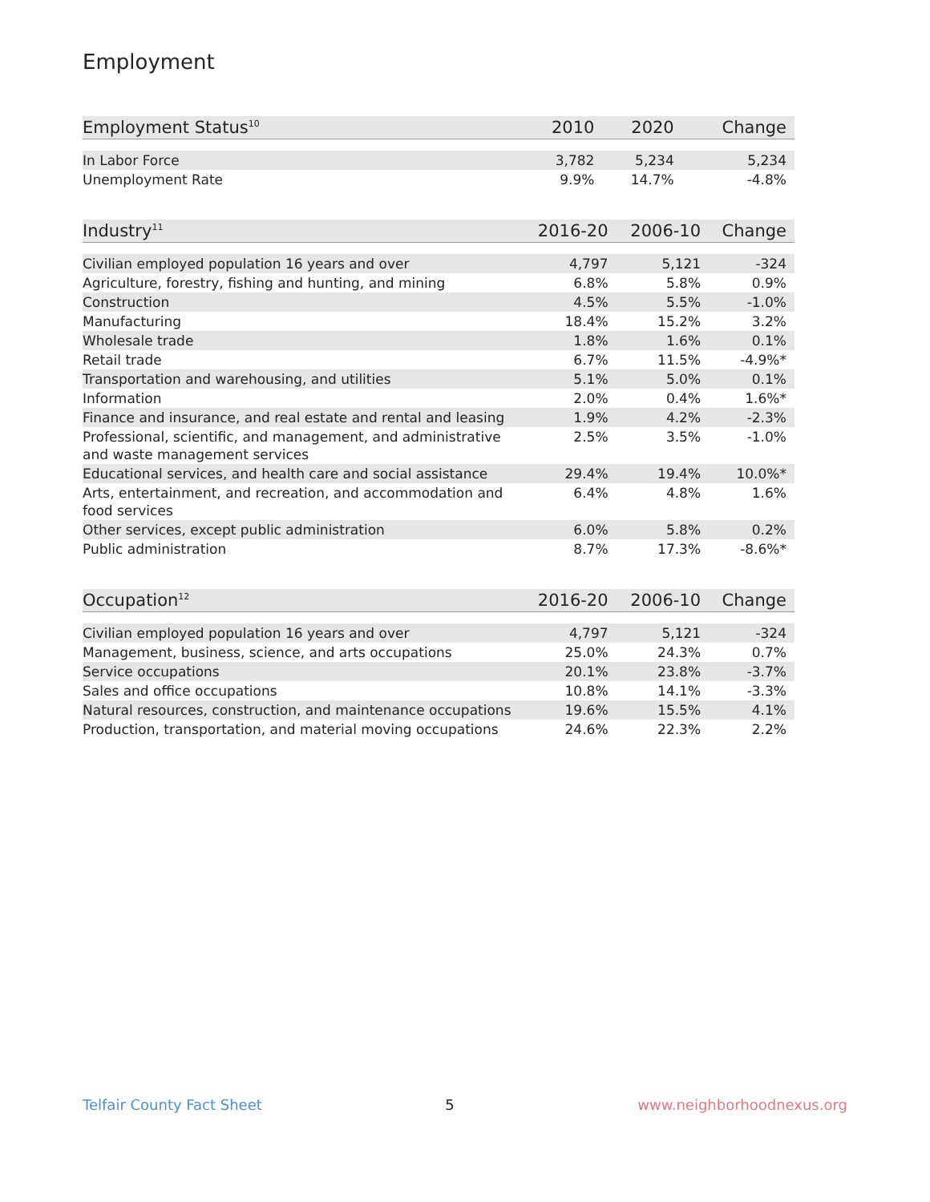Employment
| Employment Status<sup>10</sup> | 2010 | 2020 | Change |
| --- | --- | --- | --- |
| In Labor Force | 3,782 | 5,234 | 5,234 |
| Unemployment Rate | 9.9% | 14.7% | -4.8% |
| Industry<sup>11</sup> | 2016-20 | 2006-10 | Change |
| --- | --- | --- | --- |
| Civilian employed population 16 years and over | 4,797 | 5,121 | -324 |
| Agriculture, forestry, fishing and hunting, and mining | 6.8% | 5.8% | 0.9% |
| Construction | 4.5% | 5.5% | -1.0% |
| Manufacturing | 18.4% | 15.2% | 3.2% |
| Wholesale trade | 1.8% | 1.6% | 0.1% |
| Retail trade | 6.7% | 11.5% | -4.9%* |
| Transportation and warehousing, and utilities | 5.1% | 5.0% | 0.1% |
| Information | 2.0% | 0.4% | 1.6%* |
| Finance and insurance, and real estate and rental and leasing | 1.9% | 4.2% | -2.3% |
| Professional, scientific, and management, and administrative and waste management services | 2.5% | 3.5% | -1.0% |
| Educational services, and health care and social assistance | 29.4% | 19.4% | 10.0%* |
| Arts, entertainment, and recreation, and accommodation and food services | 6.4% | 4.8% | 1.6% |
| Other services, except public administration | 6.0% | 5.8% | 0.2% |
| Public administration | 8.7% | 17.3% | -8.6%* |
| Occupation<sup>12</sup> | 2016-20 | 2006-10 | Change |
| --- | --- | --- | --- |
| Civilian employed population 16 years and over | 4,797 | 5,121 | -324 |
| Management, business, science, and arts occupations | 25.0% | 24.3% | 0.7% |
| Service occupations | 20.1% | 23.8% | -3.7% |
| Sales and office occupations | 10.8% | 14.1% | -3.3% |
| Natural resources, construction, and maintenance occupations | 19.6% | 15.5% | 4.1% |
| Production, transportation, and material moving occupations | 24.6% | 22.3% | 2.2% |
Telfair County Fact Sheet 5 www.neighborhoodnexus.org